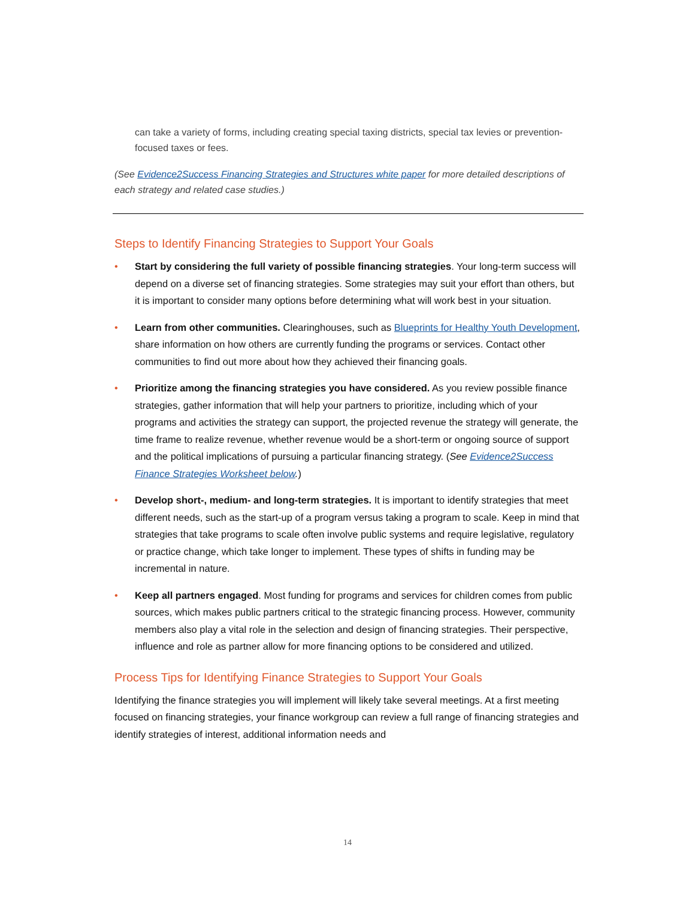can take a variety of forms, including creating special taxing districts, special tax levies or prevention-focused taxes or fees.
(See Evidence2Success Financing Strategies and Structures white paper for more detailed descriptions of each strategy and related case studies.)
Steps to Identify Financing Strategies to Support Your Goals
• Start by considering the full variety of possible financing strategies. Your long-term success will depend on a diverse set of financing strategies. Some strategies may suit your effort than others, but it is important to consider many options before determining what will work best in your situation.
• Learn from other communities. Clearinghouses, such as Blueprints for Healthy Youth Development, share information on how others are currently funding the programs or services. Contact other communities to find out more about how they achieved their financing goals.
• Prioritize among the financing strategies you have considered. As you review possible finance strategies, gather information that will help your partners to prioritize, including which of your programs and activities the strategy can support, the projected revenue the strategy will generate, the time frame to realize revenue, whether revenue would be a short-term or ongoing source of support and the political implications of pursuing a particular financing strategy. (See Evidence2Success Finance Strategies Worksheet below.)
• Develop short-, medium- and long-term strategies. It is important to identify strategies that meet different needs, such as the start-up of a program versus taking a program to scale. Keep in mind that strategies that take programs to scale often involve public systems and require legislative, regulatory or practice change, which take longer to implement. These types of shifts in funding may be incremental in nature.
• Keep all partners engaged. Most funding for programs and services for children comes from public sources, which makes public partners critical to the strategic financing process. However, community members also play a vital role in the selection and design of financing strategies. Their perspective, influence and role as partner allow for more financing options to be considered and utilized.
Process Tips for Identifying Finance Strategies to Support Your Goals
Identifying the finance strategies you will implement will likely take several meetings. At a first meeting focused on financing strategies, your finance workgroup can review a full range of financing strategies and identify strategies of interest, additional information needs and
14